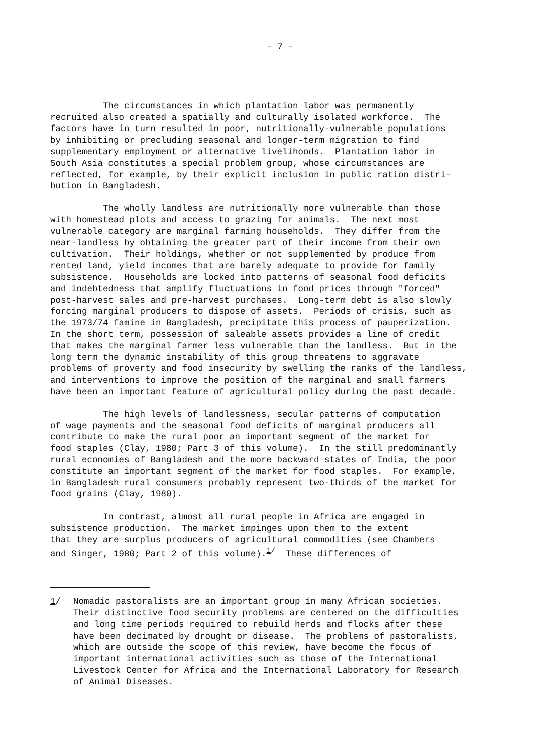- 7 -
The circumstances in which plantation labor was permanently recruited also created a spatially and culturally isolated workforce. The factors have in turn resulted in poor, nutritionally-vulnerable populations by inhibiting or precluding seasonal and longer-term migration to find supplementary employment or alternative livelihoods. Plantation labor in South Asia constitutes a special problem group, whose circumstances are reflected, for example, by their explicit inclusion in public ration distri- bution in Bangladesh.
The wholly landless are nutritionally more vulnerable than those with homestead plots and access to grazing for animals. The next most vulnerable category are marginal farming households. They differ from the near-landless by obtaining the greater part of their income from their own cultivation. Their holdings, whether or not supplemented by produce from rented land, yield incomes that are barely adequate to provide for family subsistence. Households are locked into patterns of seasonal food deficits and indebtedness that amplify fluctuations in food prices through "forced" post-harvest sales and pre-harvest purchases. Long-term debt is also slowly forcing marginal producers to dispose of assets. Periods of crisis, such as the 1973/74 famine in Bangladesh, precipitate this process of pauperization. In the short term, possession of saleable assets provides a line of credit that makes the marginal farmer less vulnerable than the landless. But in the long term the dynamic instability of this group threatens to aggravate problems of proverty and food insecurity by swelling the ranks of the landless, and interventions to improve the position of the marginal and small farmers have been an important feature of agricultural policy during the past decade.
The high levels of landlessness, secular patterns of computation of wage payments and the seasonal food deficits of marginal producers all contribute to make the rural poor an important segment of the market for food staples (Clay, 1980; Part 3 of this volume). In the still predominantly rural economies of Bangladesh and the more backward states of India, the poor constitute an important segment of the market for food staples. For example, in Bangladesh rural consumers probably represent two-thirds of the market for food grains (Clay, 1980).
In contrast, almost all rural people in Africa are engaged in subsistence production. The market impinges upon them to the extent that they are surplus producers of agricultural commodities (see Chambers and Singer, 1980; Part 2 of this volume).<sup>1/</sup> These differences of
1/ Nomadic pastoralists are an important group in many African societies. Their distinctive food security problems are centered on the difficulties and long time periods required to rebuild herds and flocks after these have been decimated by drought or disease. The problems of pastoralists, which are outside the scope of this review, have become the focus of important international activities such as those of the International Livestock Center for Africa and the International Laboratory for Research of Animal Diseases.